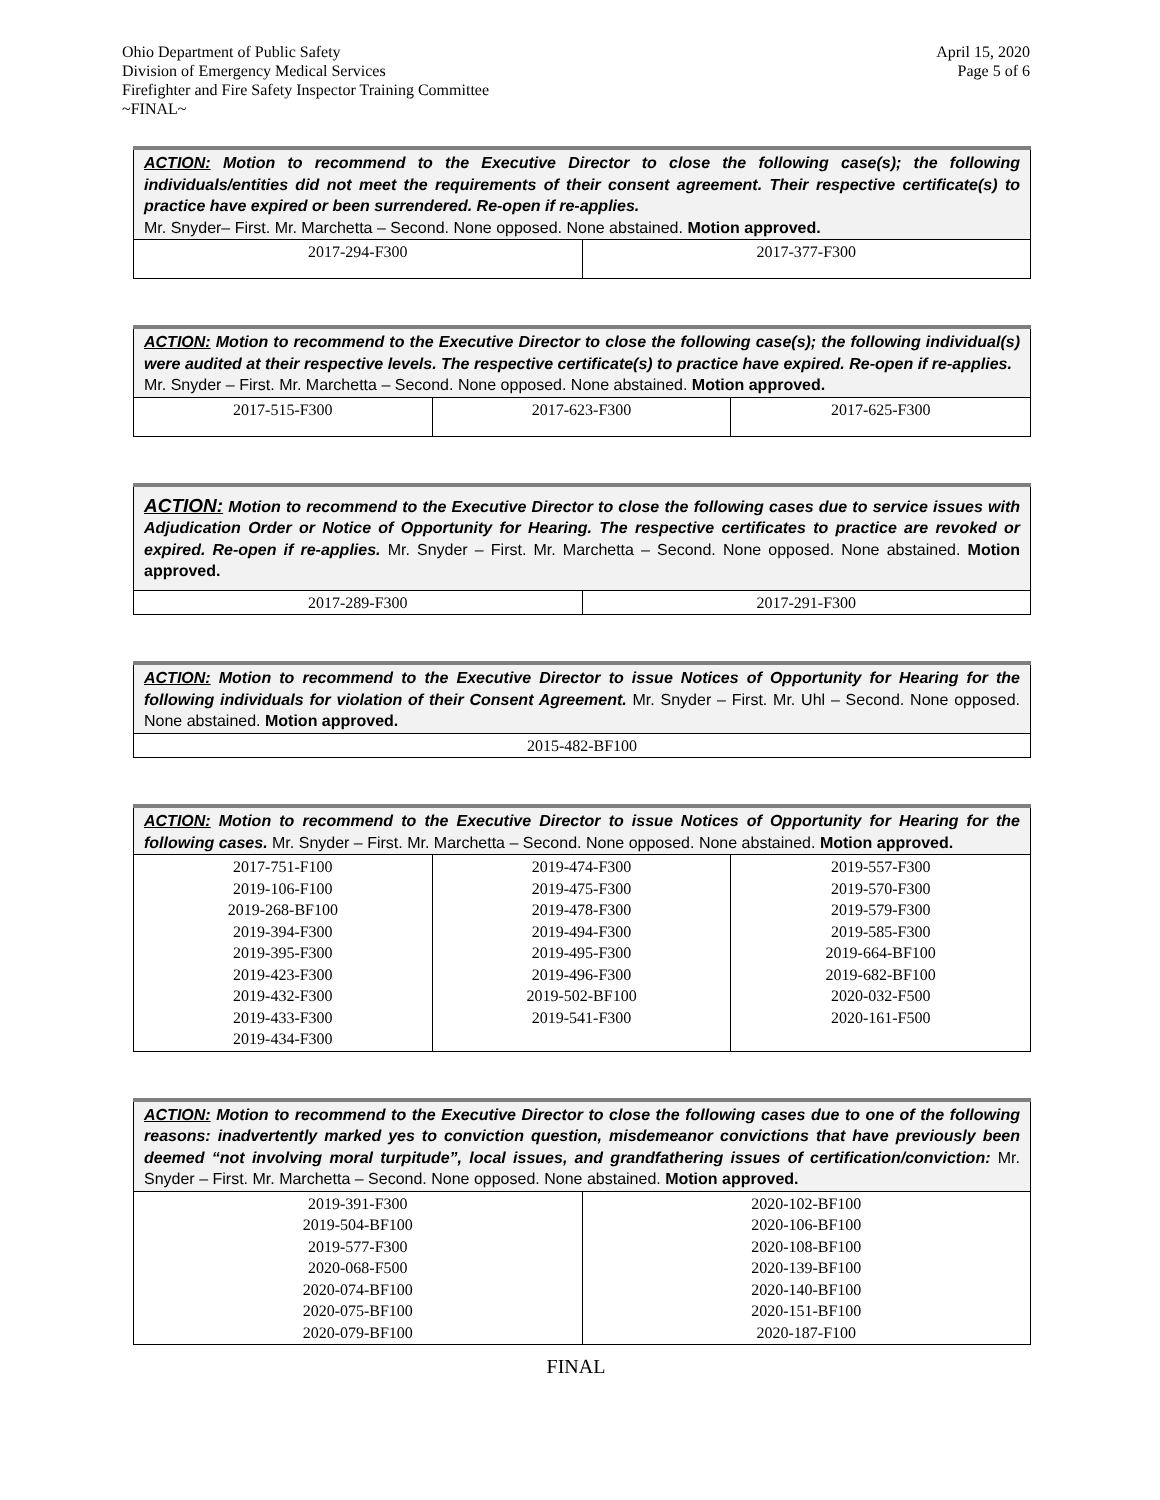Ohio Department of Public Safety
Division of Emergency Medical Services
Firefighter and Fire Safety Inspector Training Committee
~FINAL~
April 15, 2020
Page 5 of 6
| ACTION: Motion to recommend to the Executive Director to close the following case(s); the following individuals/entities did not meet the requirements of their consent agreement. Their respective certificate(s) to practice have expired or been surrendered. Re-open if re-applies. Mr. Snyder– First. Mr. Marchetta – Second. None opposed. None abstained. Motion approved. | |
| 2017-294-F300 | 2017-377-F300 |
| ACTION: Motion to recommend to the Executive Director to close the following case(s); the following individual(s) were audited at their respective levels. The respective certificate(s) to practice have expired. Re-open if re-applies. Mr. Snyder – First. Mr. Marchetta – Second. None opposed. None abstained. Motion approved. | | |
| 2017-515-F300 | 2017-623-F300 | 2017-625-F300 |
| ACTION: Motion to recommend to the Executive Director to close the following cases due to service issues with Adjudication Order or Notice of Opportunity for Hearing. The respective certificates to practice are revoked or expired. Re-open if re-applies. Mr. Snyder – First. Mr. Marchetta – Second. None opposed. None abstained. Motion approved. | |
| 2017-289-F300 | 2017-291-F300 |
| ACTION: Motion to recommend to the Executive Director to issue Notices of Opportunity for Hearing for the following individuals for violation of their Consent Agreement. Mr. Snyder – First. Mr. Uhl – Second. None opposed. None abstained. Motion approved. |
| 2015-482-BF100 |
| ACTION: Motion to recommend to the Executive Director to issue Notices of Opportunity for Hearing for the following cases. Mr. Snyder – First. Mr. Marchetta – Second. None opposed. None abstained. Motion approved. | | |
| 2017-751-F100 2019-106-F100 2019-268-BF100 2019-394-F300 2019-395-F300 2019-423-F300 2019-432-F300 2019-433-F300 2019-434-F300 | 2019-474-F300 2019-475-F300 2019-478-F300 2019-494-F300 2019-495-F300 2019-496-F300 2019-502-BF100 2019-541-F300 | 2019-557-F300 2019-570-F300 2019-579-F300 2019-585-F300 2019-664-BF100 2019-682-BF100 2020-032-F500 2020-161-F500 |
| ACTION: Motion to recommend to the Executive Director to close the following cases due to one of the following reasons: inadvertently marked yes to conviction question, misdemeanor convictions that have previously been deemed “not involving moral turpitude”, local issues, and grandfathering issues of certification/conviction: Mr. Snyder – First. Mr. Marchetta – Second. None opposed. None abstained. Motion approved. | |
| 2019-391-F300 2019-504-BF100 2019-577-F300 2020-068-F500 2020-074-BF100 2020-075-BF100 2020-079-BF100 | 2020-102-BF100 2020-106-BF100 2020-108-BF100 2020-139-BF100 2020-140-BF100 2020-151-BF100 2020-187-F100 |
FINAL